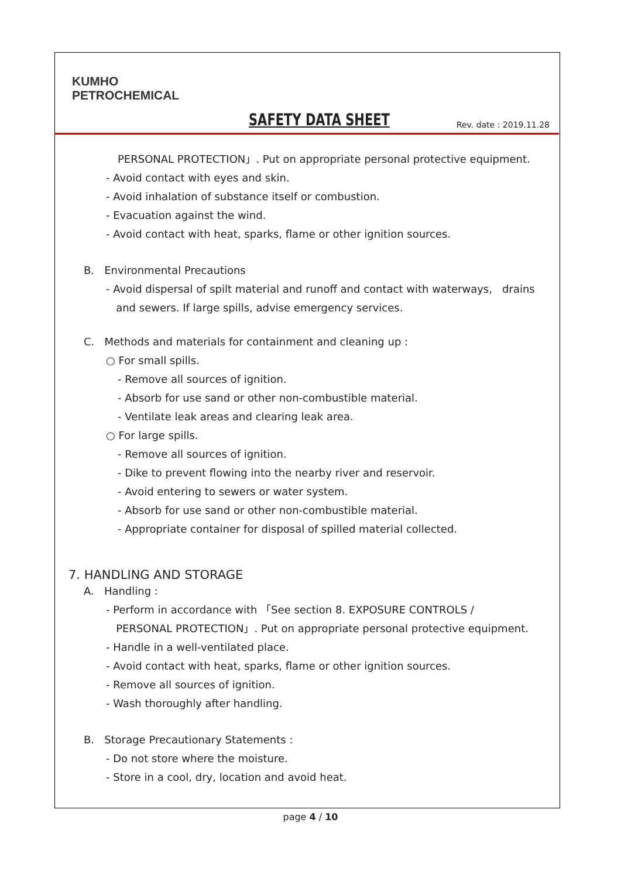KUMHO
PETROCHEMICAL
SAFETY DATA SHEET Rev. date : 2019.11.28
PERSONAL PROTECTION」. Put on appropriate personal protective equipment.
- Avoid contact with eyes and skin.
- Avoid inhalation of substance itself or combustion.
- Evacuation against the wind.
- Avoid contact with heat, sparks, flame or other ignition sources.
B. Environmental Precautions
- Avoid dispersal of spilt material and runoff and contact with waterways, drains
and sewers. If large spills, advise emergency services.
C. Methods and materials for containment and cleaning up :
○ For small spills.
- Remove all sources of ignition.
- Absorb for use sand or other non-combustible material.
- Ventilate leak areas and clearing leak area.
○ For large spills.
- Remove all sources of ignition.
- Dike to prevent flowing into the nearby river and reservoir.
- Avoid entering to sewers or water system.
- Absorb for use sand or other non-combustible material.
- Appropriate container for disposal of spilled material collected.
7. HANDLING AND STORAGE
A. Handling :
- Perform in accordance with 「See section 8. EXPOSURE CONTROLS /
PERSONAL PROTECTION」. Put on appropriate personal protective equipment.
- Handle in a well-ventilated place.
- Avoid contact with heat, sparks, flame or other ignition sources.
- Remove all sources of ignition.
- Wash thoroughly after handling.
B. Storage Precautionary Statements :
- Do not store where the moisture.
- Store in a cool, dry, location and avoid heat.
page 4 / 10